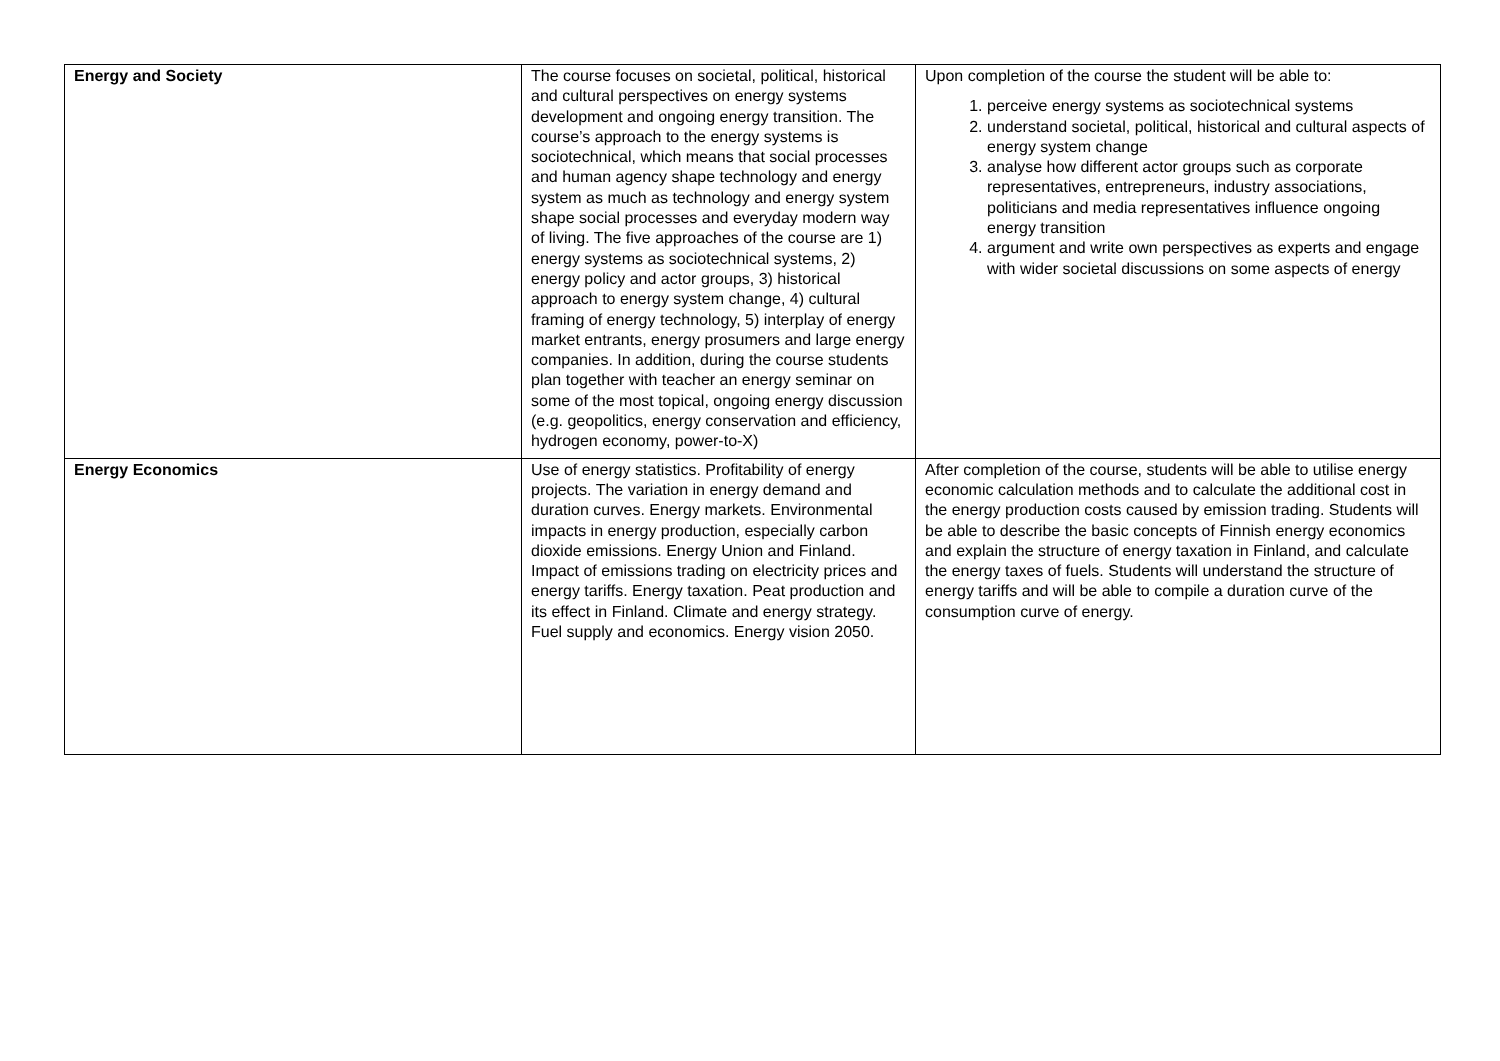| Energy and Society | The course focuses on societal, political, historical and cultural perspectives on energy systems development and ongoing energy transition. The course’s approach to the energy systems is sociotechnical, which means that social processes and human agency shape technology and energy system as much as technology and energy system shape social processes and everyday modern way of living. The five approaches of the course are 1) energy systems as sociotechnical systems, 2) energy policy and actor groups, 3) historical approach to energy system change, 4) cultural framing of energy technology, 5) interplay of energy market entrants, energy prosumers and large energy companies. In addition, during the course students plan together with teacher an energy seminar on some of the most topical, ongoing energy discussion (e.g. geopolitics, energy conservation and efficiency, hydrogen economy, power-to-X) | Upon completion of the course the student will be able to: 1. perceive energy systems as sociotechnical systems 2. understand societal, political, historical and cultural aspects of energy system change 3. analyse how different actor groups such as corporate representatives, entrepreneurs, industry associations, politicians and media representatives influence ongoing energy transition 4. argument and write own perspectives as experts and engage with wider societal discussions on some aspects of energy |
| Energy Economics | Use of energy statistics. Profitability of energy projects. The variation in energy demand and duration curves. Energy markets. Environmental impacts in energy production, especially carbon dioxide emissions. Energy Union and Finland. Impact of emissions trading on electricity prices and energy tariffs. Energy taxation. Peat production and its effect in Finland. Climate and energy strategy. Fuel supply and economics. Energy vision 2050. | After completion of the course, students will be able to utilise energy economic calculation methods and to calculate the additional cost in the energy production costs caused by emission trading. Students will be able to describe the basic concepts of Finnish energy economics and explain the structure of energy taxation in Finland, and calculate the energy taxes of fuels. Students will understand the structure of energy tariffs and will be able to compile a duration curve of the consumption curve of energy. |